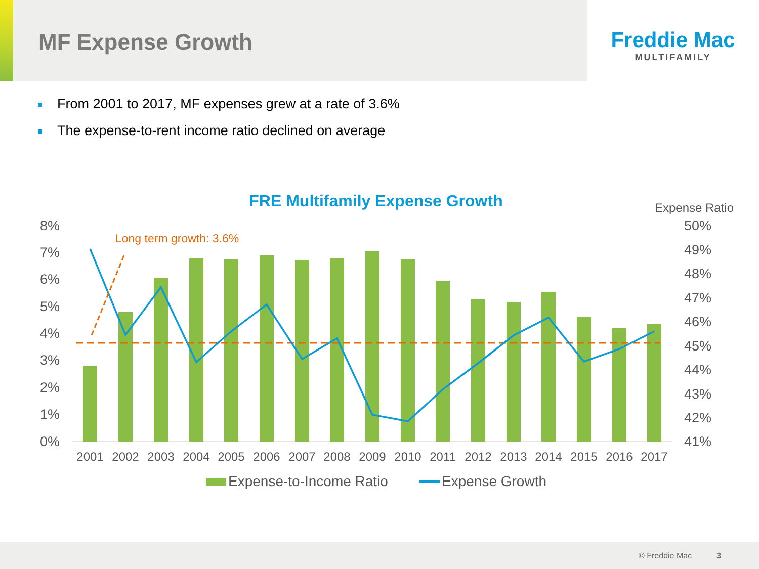MF Expense Growth
Freddie Mac
MULTIFAMILY
From 2001 to 2017, MF expenses grew at a rate of 3.6%
The expense-to-rent income ratio declined on average
FRE Multifamily Expense Growth
Expense Ratio
8%
7%
6%
5%
4%
3%
2%
1%
0%
50%
49%
48%
47%
46%
45%
44%
43%
42%
41%
Long term growth: 3.6%
2001
2002
2003
2004
2005
2006
2007
2008
2009
2010
2011
2012
2013
2014
2015
2016
2017
Expense-to-Income Ratio
Expense Growth
© Freddie Mac 3